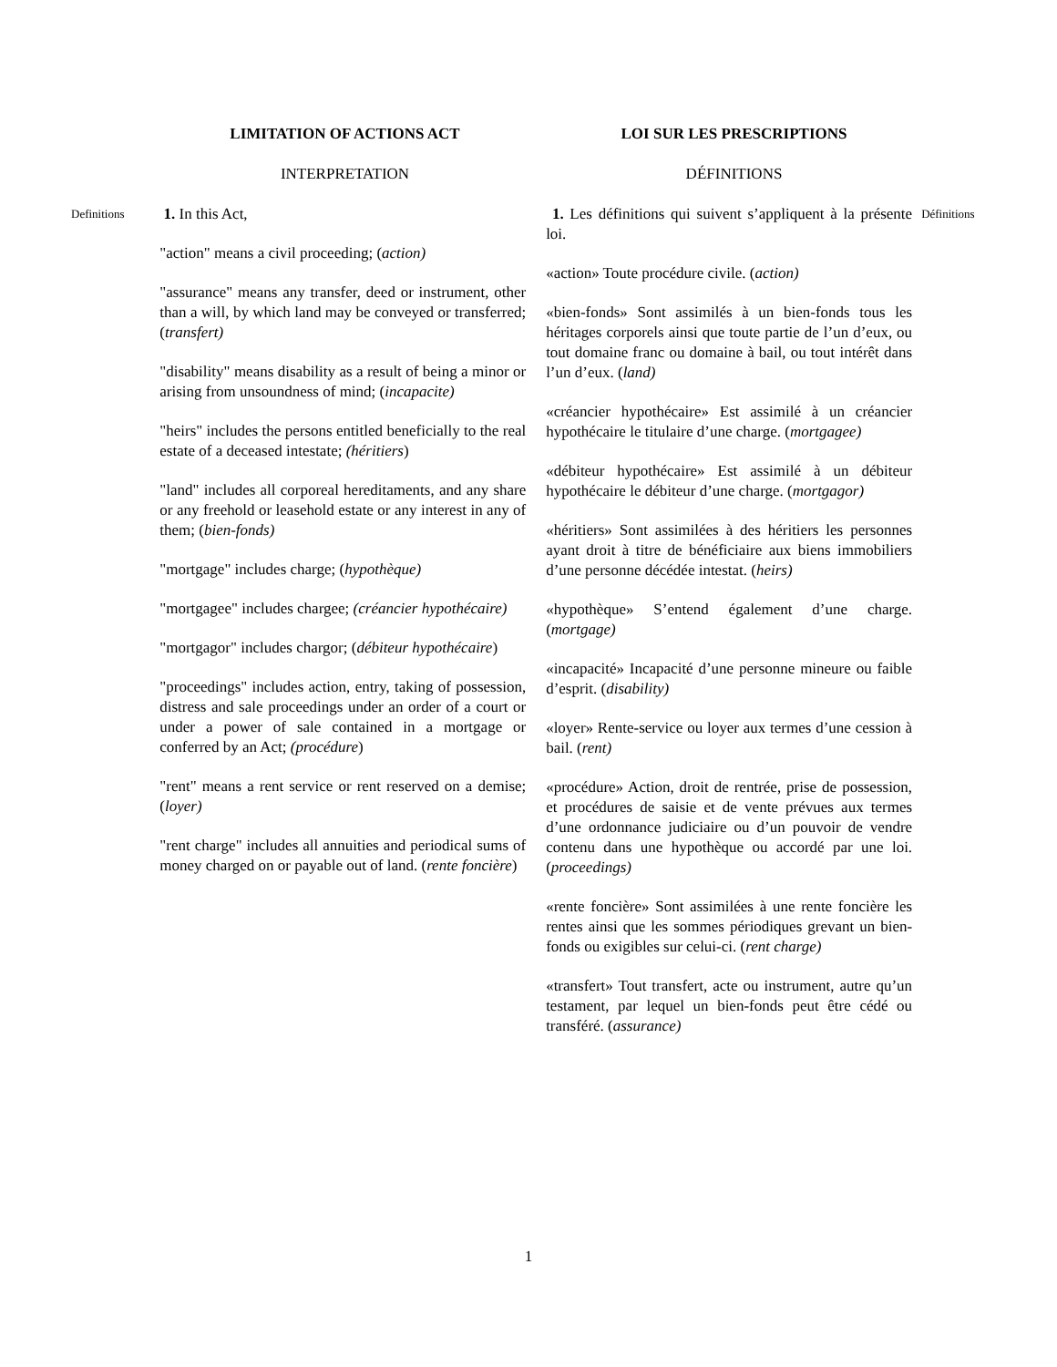LIMITATION OF ACTIONS ACT LOI SUR LES PRESCRIPTIONS
INTERPRETATION DÉFINITIONS
Definitions
1. In this Act,
"action" means a civil proceeding; (action)
"assurance" means any transfer, deed or instrument, other than a will, by which land may be conveyed or transferred; (transfert)
"disability" means disability as a result of being a minor or arising from unsoundness of mind; (incapacite)
"heirs" includes the persons entitled beneficially to the real estate of a deceased intestate; (héritiers)
"land" includes all corporeal hereditaments, and any share or any freehold or leasehold estate or any interest in any of them; (bien-fonds)
"mortgage" includes charge; (hypothèque)
"mortgagee" includes chargee; (créancier hypothécaire)
"mortgagor" includes chargor; (débiteur hypothécaire)
"proceedings" includes action, entry, taking of possession, distress and sale proceedings under an order of a court or under a power of sale contained in a mortgage or conferred by an Act; (procédure)
"rent" means a rent service or rent reserved on a demise; (loyer)
"rent charge" includes all annuities and periodical sums of money charged on or payable out of land. (rente foncière)
1. Les définitions qui suivent s’appliquent à la présente loi.
«action» Toute procédure civile. (action)
«bien-fonds» Sont assimilés à un bien-fonds tous les héritages corporels ainsi que toute partie de l’un d’eux, ou tout domaine franc ou domaine à bail, ou tout intérêt dans l’un d’eux. (land)
«créancier hypothécaire» Est assimilé à un créancier hypothécaire le titulaire d’une charge. (mortgagee)
«débiteur hypothécaire» Est assimilé à un débiteur hypothécaire le débiteur d’une charge. (mortgagor)
«héritiers» Sont assimilées à des héritiers les personnes ayant droit à titre de bénéficiaire aux biens immobiliers d’une personne décédée intestat. (heirs)
«hypothèque» S’entend également d’une charge. (mortgage)
«incapacité» Incapacité d’une personne mineure ou faible d’esprit. (disability)
«loyer» Rente-service ou loyer aux termes d’une cession à bail. (rent)
«procédure» Action, droit de rentrée, prise de possession, et procédures de saisie et de vente prévues aux termes d’une ordonnance judiciaire ou d’un pouvoir de vendre contenu dans une hypothèque ou accordé par une loi. (proceedings)
«rente foncière» Sont assimilées à une rente foncière les rentes ainsi que les sommes périodiques grevant un bien-fonds ou exigibles sur celui-ci. (rent charge)
«transfert» Tout transfert, acte ou instrument, autre qu’un testament, par lequel un bien-fonds peut être cédé ou transféré. (assurance)
Définitions
1